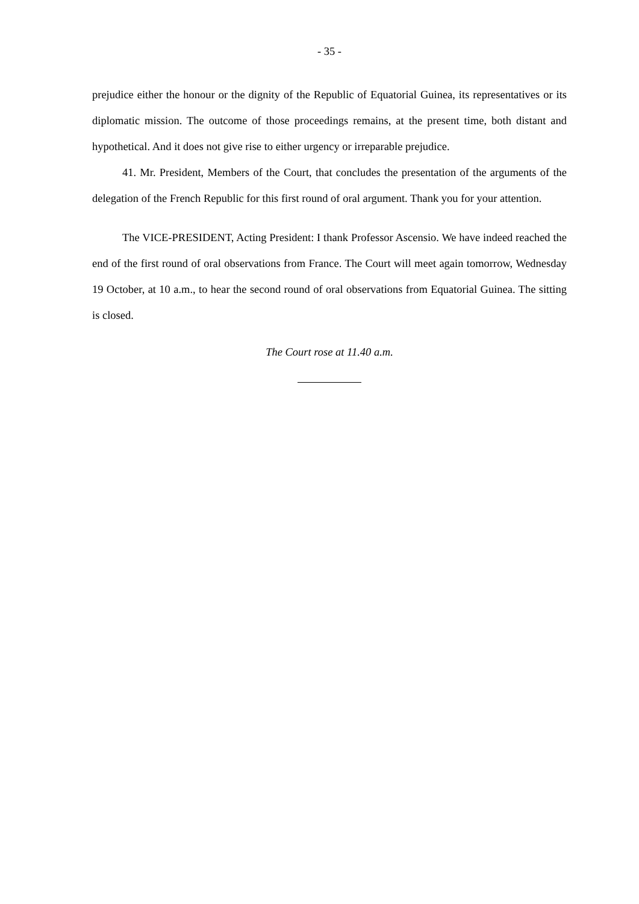- 35 -
prejudice either the honour or the dignity of the Republic of Equatorial Guinea, its representatives or its diplomatic mission. The outcome of those proceedings remains, at the present time, both distant and hypothetical. And it does not give rise to either urgency or irreparable prejudice.
41. Mr. President, Members of the Court, that concludes the presentation of the arguments of the delegation of the French Republic for this first round of oral argument. Thank you for your attention.
The VICE-PRESIDENT, Acting President: I thank Professor Ascensio. We have indeed reached the end of the first round of oral observations from France. The Court will meet again tomorrow, Wednesday 19 October, at 10 a.m., to hear the second round of oral observations from Equatorial Guinea. The sitting is closed.
The Court rose at 11.40 a.m.